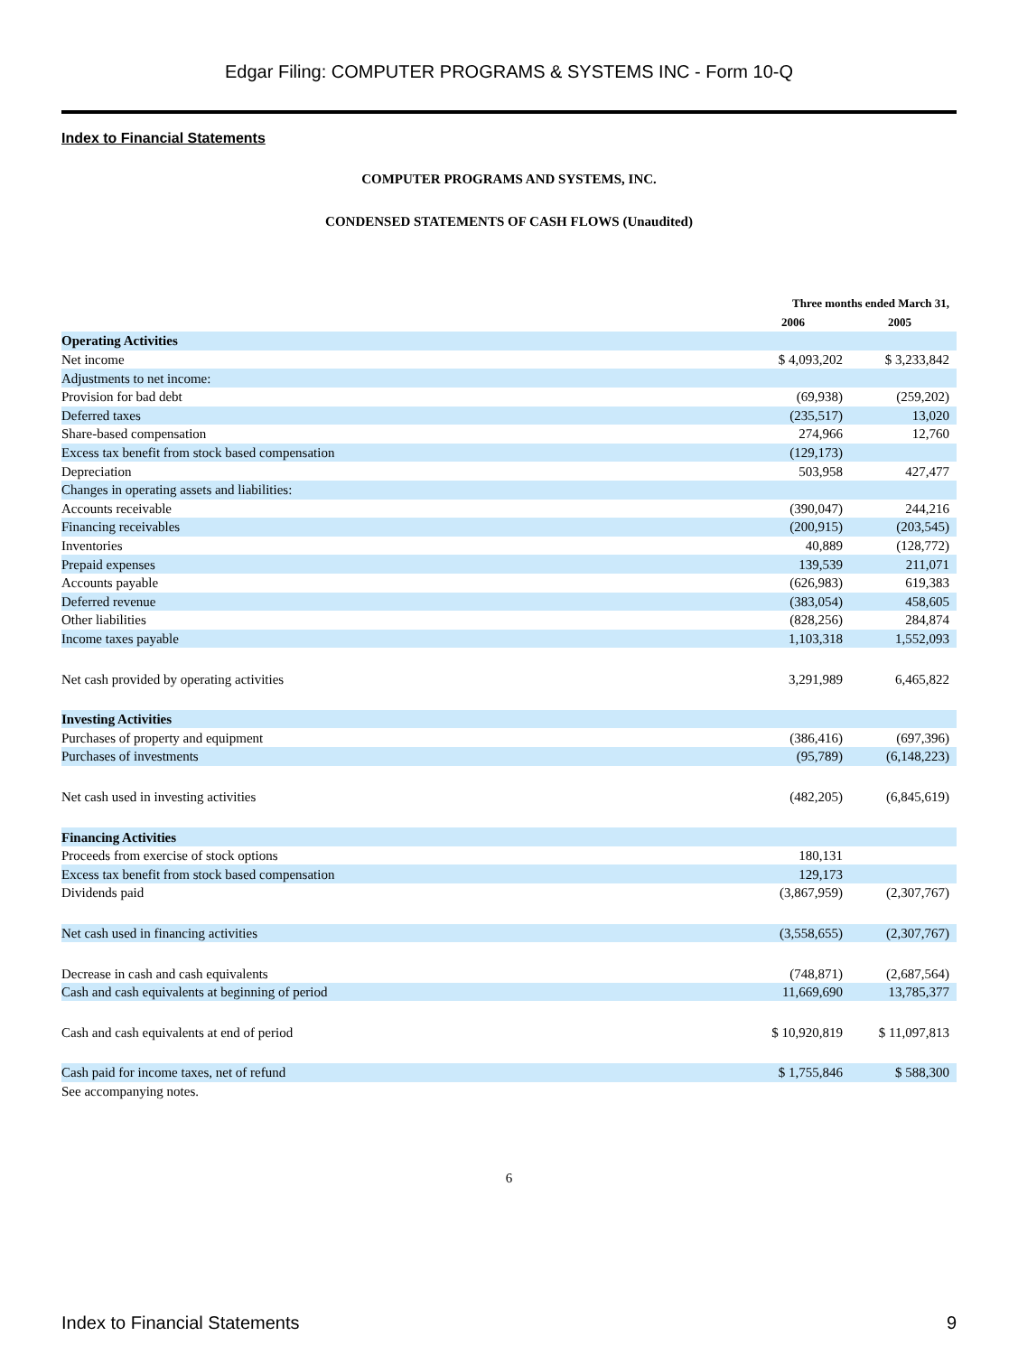Edgar Filing: COMPUTER PROGRAMS & SYSTEMS INC - Form 10-Q
Index to Financial Statements
COMPUTER PROGRAMS AND SYSTEMS, INC.
CONDENSED STATEMENTS OF CASH FLOWS (Unaudited)
| | Three months ended March 31, | |
| --- | --- | --- |
| | 2006 | 2005 |
| Operating Activities | | |
| Net income | $ 4,093,202 | $ 3,233,842 |
| Adjustments to net income: | | |
| Provision for bad debt | (69,938) | (259,202) |
| Deferred taxes | (235,517) | 13,020 |
| Share-based compensation | 274,966 | 12,760 |
| Excess tax benefit from stock based compensation | (129,173) | |
| Depreciation | 503,958 | 427,477 |
| Changes in operating assets and liabilities: | | |
| Accounts receivable | (390,047) | 244,216 |
| Financing receivables | (200,915) | (203,545) |
| Inventories | 40,889 | (128,772) |
| Prepaid expenses | 139,539 | 211,071 |
| Accounts payable | (626,983) | 619,383 |
| Deferred revenue | (383,054) | 458,605 |
| Other liabilities | (828,256) | 284,874 |
| Income taxes payable | 1,103,318 | 1,552,093 |
| Net cash provided by operating activities | 3,291,989 | 6,465,822 |
| Investing Activities | | |
| Purchases of property and equipment | (386,416) | (697,396) |
| Purchases of investments | (95,789) | (6,148,223) |
| Net cash used in investing activities | (482,205) | (6,845,619) |
| Financing Activities | | |
| Proceeds from exercise of stock options | 180,131 | |
| Excess tax benefit from stock based compensation | 129,173 | |
| Dividends paid | (3,867,959) | (2,307,767) |
| Net cash used in financing activities | (3,558,655) | (2,307,767) |
| Decrease in cash and cash equivalents | (748,871) | (2,687,564) |
| Cash and cash equivalents at beginning of period | 11,669,690 | 13,785,377 |
| Cash and cash equivalents at end of period | $ 10,920,819 | $ 11,097,813 |
| Cash paid for income taxes, net of refund | $ 1,755,846 | $ 588,300 |
| See accompanying notes. | | |
6
Index to Financial Statements 9